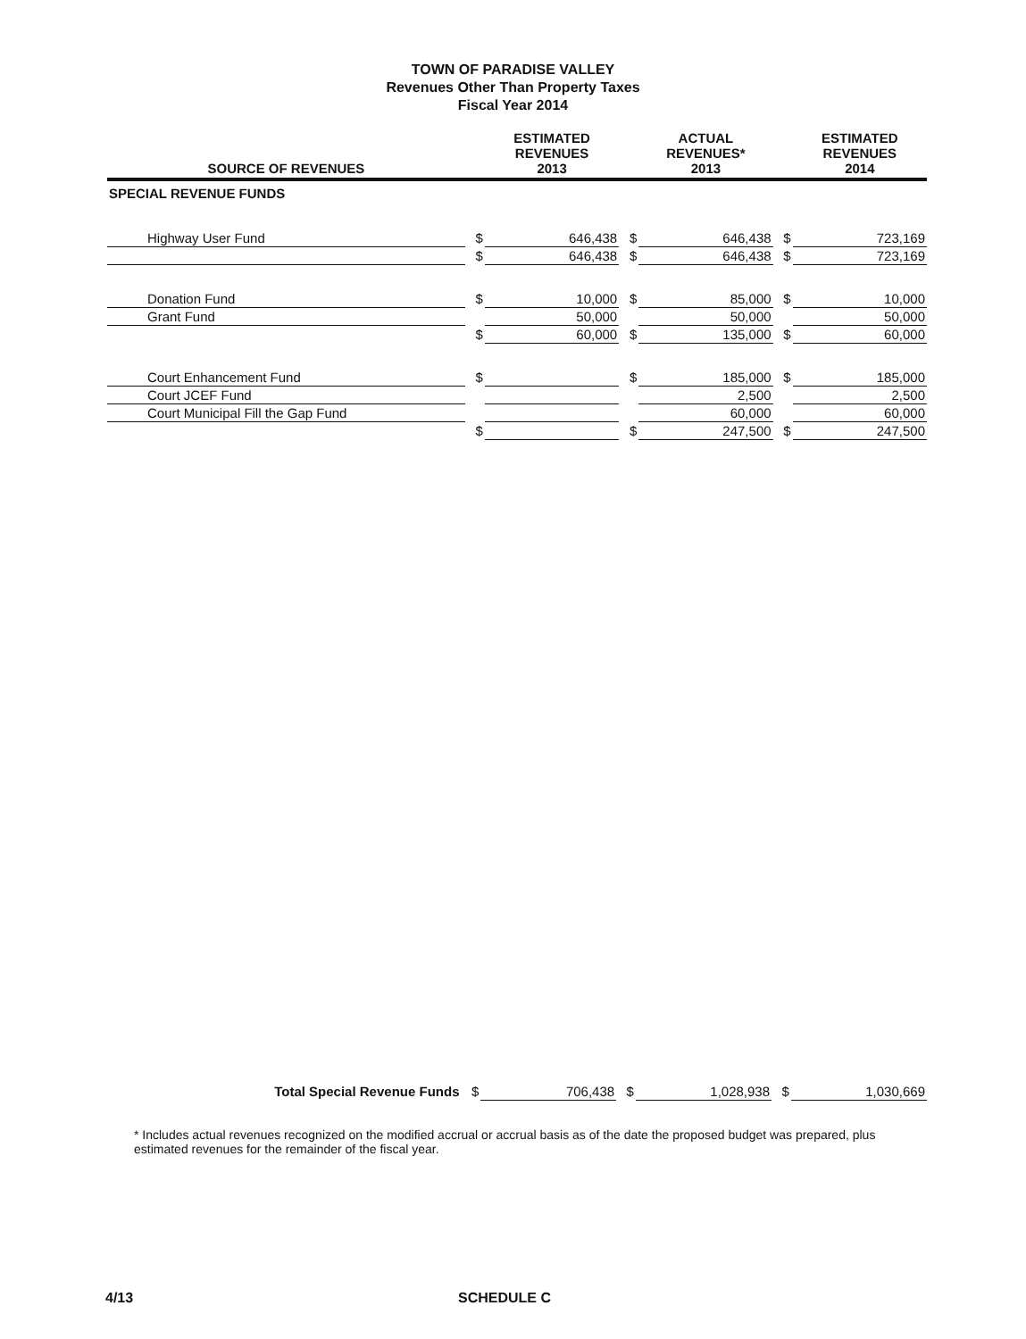TOWN OF PARADISE VALLEY
Revenues Other Than Property Taxes
Fiscal Year 2014
| SOURCE OF REVENUES | | ESTIMATED REVENUES 2013 | | ACTUAL REVENUES* 2013 | | ESTIMATED REVENUES 2014 |
| --- | --- | --- | --- | --- | --- | --- |
| SPECIAL REVENUE FUNDS | | | | | | |
| Highway User Fund | $ | 646,438 | $ | 646,438 | $ | 723,169 |
| | $ | 646,438 | $ | 646,438 | $ | 723,169 |
| Donation Fund | $ | 10,000 | $ | 85,000 | $ | 10,000 |
| Grant Fund | | 50,000 | | 50,000 | | 50,000 |
| | $ | 60,000 | $ | 135,000 | $ | 60,000 |
| Court Enhancement Fund | $ | | $ | 185,000 | $ | 185,000 |
| Court JCEF Fund | | | | 2,500 | | 2,500 |
| Court Municipal Fill the Gap Fund | | | | 60,000 | | 60,000 |
| | $ | | $ | 247,500 | $ | 247,500 |
| Total Special Revenue Funds | $ | 706,438 | $ | 1,028,938 | $ | 1,030,669 |
* Includes actual revenues recognized on the modified accrual or accrual basis as of the date the proposed budget was prepared, plus estimated revenues for the remainder of the fiscal year.
4/13 SCHEDULE C